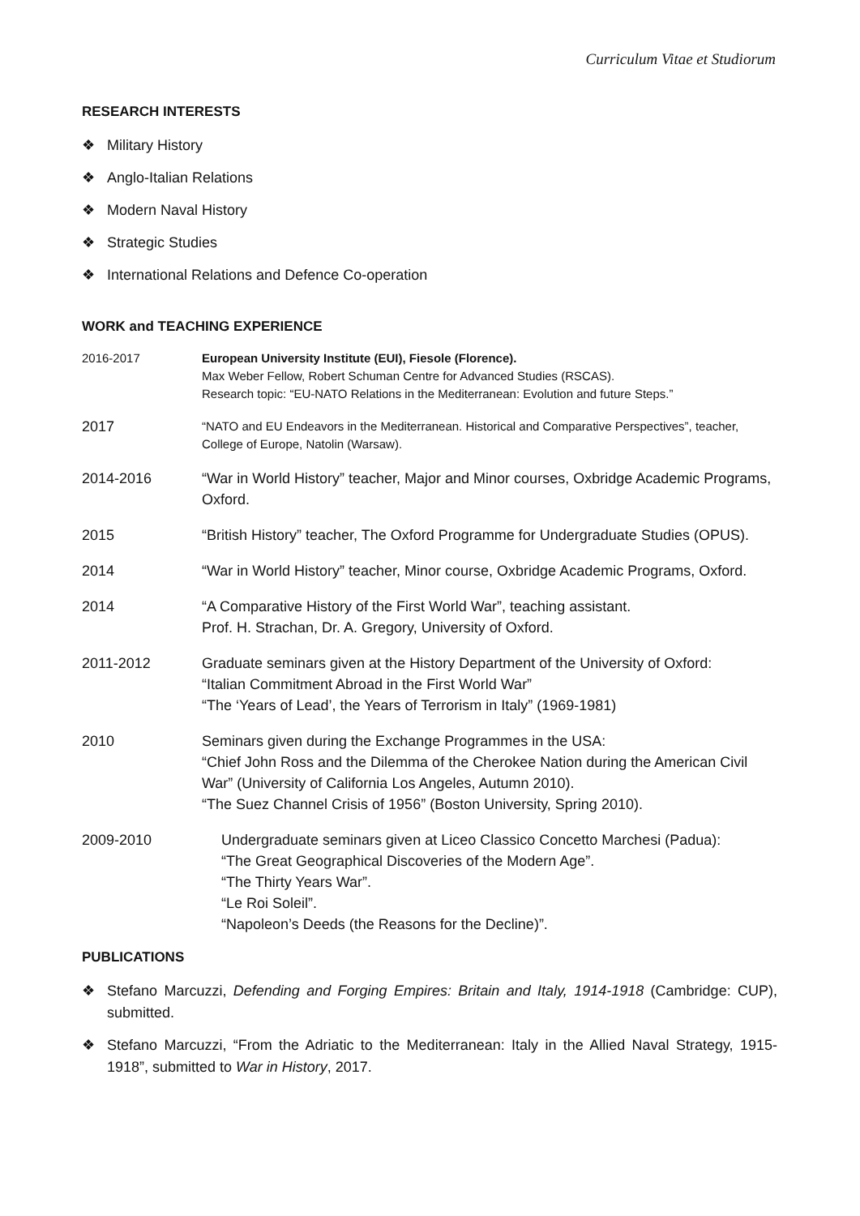Curriculum Vitae et Studiorum
RESEARCH INTERESTS
❖ Military History
❖ Anglo-Italian Relations
❖ Modern Naval History
❖ Strategic Studies
❖ International Relations and Defence Co-operation
WORK and TEACHING EXPERIENCE
2016-2017 European University Institute (EUI), Fiesole (Florence).
Max Weber Fellow, Robert Schuman Centre for Advanced Studies (RSCAS).
Research topic: “EU-NATO Relations in the Mediterranean: Evolution and future Steps.”
2017
“NATO and EU Endeavors in the Mediterranean. Historical and Comparative Perspectives”, teacher, College of Europe, Natolin (Warsaw).
2014-2016 “War in World History” teacher, Major and Minor courses, Oxbridge Academic Programs, Oxford.
2015 “British History” teacher, The Oxford Programme for Undergraduate Studies (OPUS).
2014 “War in World History” teacher, Minor course, Oxbridge Academic Programs, Oxford.
2014 “A Comparative History of the First World War”, teaching assistant.
Prof. H. Strachan, Dr. A. Gregory, University of Oxford.
2011-2012 Graduate seminars given at the History Department of the University of Oxford:
“Italian Commitment Abroad in the First World War”
“The ‘Years of Lead’, the Years of Terrorism in Italy” (1969-1981)
2010 Seminars given during the Exchange Programmes in the USA:
“Chief John Ross and the Dilemma of the Cherokee Nation during the American Civil War” (University of California Los Angeles, Autumn 2010).
“The Suez Channel Crisis of 1956” (Boston University, Spring 2010).
2009-2010 Undergraduate seminars given at Liceo Classico Concetto Marchesi (Padua):
“The Great Geographical Discoveries of the Modern Age”.
“The Thirty Years War”.
“Le Roi Soleil”.
“Napoleon’s Deeds (the Reasons for the Decline)”.
PUBLICATIONS
❖ Stefano Marcuzzi, Defending and Forging Empires: Britain and Italy, 1914-1918 (Cambridge: CUP), submitted.
❖ Stefano Marcuzzi, “From the Adriatic to the Mediterranean: Italy in the Allied Naval Strategy, 1915-1918”, submitted to War in History, 2017.